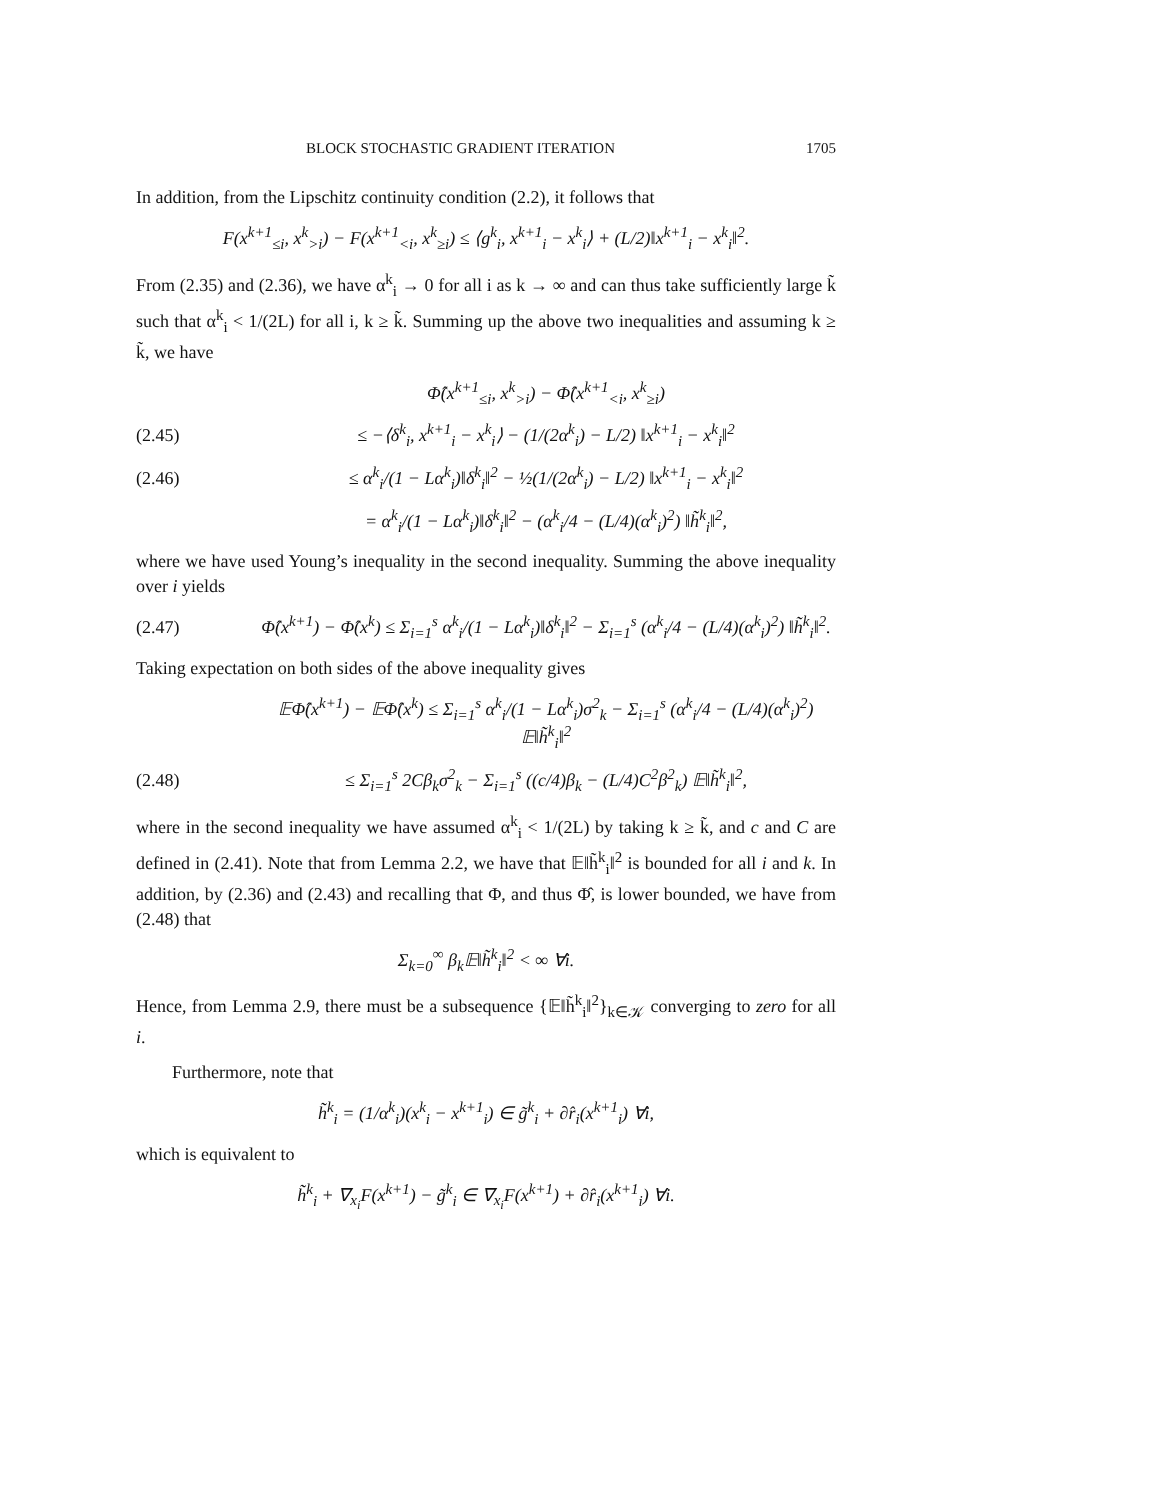BLOCK STOCHASTIC GRADIENT ITERATION 1705
In addition, from the Lipschitz continuity condition (2.2), it follows that
F(x<sup>k+1</sup><sub>≤i</sub>, x<sup>k</sup><sub>>i</sub>) − F(x<sup>k+1</sup><sub><i</sub>, x<sup>k</sup><sub>≥i</sub>) ≤ ⟨g<sup>k</sup><sub>i</sub>, x<sup>k+1</sup><sub>i</sub> − x<sup>k</sup><sub>i</sub>⟩ + (L/2)‖x<sup>k+1</sup><sub>i</sub> − x<sup>k</sup><sub>i</sub>‖<sup>2</sup>.
From (2.35) and (2.36), we have α<sup>k</sup><sub>i</sub> → 0 for all i as k → ∞ and can thus take sufficiently large k̃ such that α<sup>k</sup><sub>i</sub> < 1/(2L) for all i, k ≥ k̃. Summing up the above two inequalities and assuming k ≥ k̃, we have
Φ̂(x<sup>k+1</sup><sub>≤i</sub>, x<sup>k</sup><sub>>i</sub>) − Φ̂(x<sup>k+1</sup><sub><i</sub>, x<sup>k</sup><sub>≥i</sub>)
(2.45)
≤ −⟨δ<sup>k</sup><sub>i</sub>, x<sup>k+1</sup><sub>i</sub> − x<sup>k</sup><sub>i</sub>⟩ − (1/(2α<sup>k</sup><sub>i</sub>) − L/2) ‖x<sup>k+1</sup><sub>i</sub> − x<sup>k</sup><sub>i</sub>‖<sup>2</sup>
(2.46)
≤ α<sup>k</sup><sub>i</sub>/(1 − Lα<sup>k</sup><sub>i</sub>)‖δ<sup>k</sup><sub>i</sub>‖<sup>2</sup> − ½(1/(2α<sup>k</sup><sub>i</sub>) − L/2) ‖x<sup>k+1</sup><sub>i</sub> − x<sup>k</sup><sub>i</sub>‖<sup>2</sup>
= α<sup>k</sup><sub>i</sub>/(1 − Lα<sup>k</sup><sub>i</sub>)‖δ<sup>k</sup><sub>i</sub>‖<sup>2</sup> − (α<sup>k</sup><sub>i</sub>/4 − (L/4)(α<sup>k</sup><sub>i</sub>)<sup>2</sup>) ‖h̃<sup>k</sup><sub>i</sub>‖<sup>2</sup>,
where we have used Young’s inequality in the second inequality. Summing the above inequality over i yields
(2.47)
Φ̂(x<sup>k+1</sup>) − Φ̂(x<sup>k</sup>) ≤ Σ<sub>i=1</sub><sup>s</sup> α<sup>k</sup><sub>i</sub>/(1 − Lα<sup>k</sup><sub>i</sub>)‖δ<sup>k</sup><sub>i</sub>‖<sup>2</sup> − Σ<sub>i=1</sub><sup>s</sup> (α<sup>k</sup><sub>i</sub>/4 − (L/4)(α<sup>k</sup><sub>i</sub>)<sup>2</sup>) ‖h̃<sup>k</sup><sub>i</sub>‖<sup>2</sup>.
Taking expectation on both sides of the above inequality gives
𝔼Φ̂(x<sup>k+1</sup>) − 𝔼Φ̂(x<sup>k</sup>) ≤ Σ<sub>i=1</sub><sup>s</sup> α<sup>k</sup><sub>i</sub>/(1 − Lα<sup>k</sup><sub>i</sub>)σ<sup>2</sup><sub>k</sub> − Σ<sub>i=1</sub><sup>s</sup> (α<sup>k</sup><sub>i</sub>/4 − (L/4)(α<sup>k</sup><sub>i</sub>)<sup>2</sup>) 𝔼‖h̃<sup>k</sup><sub>i</sub>‖<sup>2</sup>
(2.48)
≤ Σ<sub>i=1</sub><sup>s</sup> 2Cβ<sub>k</sub>σ<sup>2</sup><sub>k</sub> − Σ<sub>i=1</sub><sup>s</sup> ((c/4)β<sub>k</sub> − (L/4)C<sup>2</sup>β<sup>2</sup><sub>k</sub>) 𝔼‖h̃<sup>k</sup><sub>i</sub>‖<sup>2</sup>,
where in the second inequality we have assumed α<sup>k</sup><sub>i</sub> < 1/(2L) by taking k ≥ k̃, and c and C are defined in (2.41). Note that from Lemma 2.2, we have that 𝔼‖h̃<sup>k</sup><sub>i</sub>‖<sup>2</sup> is bounded for all i and k. In addition, by (2.36) and (2.43) and recalling that Φ, and thus Φ̂, is lower bounded, we have from (2.48) that
Σ<sub>k=0</sub><sup>∞</sup> β<sub>k</sub>𝔼‖h̃<sup>k</sup><sub>i</sub>‖<sup>2</sup> < ∞ ∀i.
Hence, from Lemma 2.9, there must be a subsequence {𝔼‖h̃<sup>k</sup><sub>i</sub>‖<sup>2</sup>}<sub>k∈𝒦</sub> converging to zero for all i.
Furthermore, note that
h̃<sup>k</sup><sub>i</sub> = (1/α<sup>k</sup><sub>i</sub>)(x<sup>k</sup><sub>i</sub> − x<sup>k+1</sup><sub>i</sub>) ∈ g̃<sup>k</sup><sub>i</sub> + ∂r̂<sub>i</sub>(x<sup>k+1</sup><sub>i</sub>) ∀i,
which is equivalent to
h̃<sup>k</sup><sub>i</sub> + ∇<sub>x<sub>i</sub></sub>F(x<sup>k+1</sup>) − g̃<sup>k</sup><sub>i</sub> ∈ ∇<sub>x<sub>i</sub></sub>F(x<sup>k+1</sup>) + ∂r̂<sub>i</sub>(x<sup>k+1</sup><sub>i</sub>) ∀i.